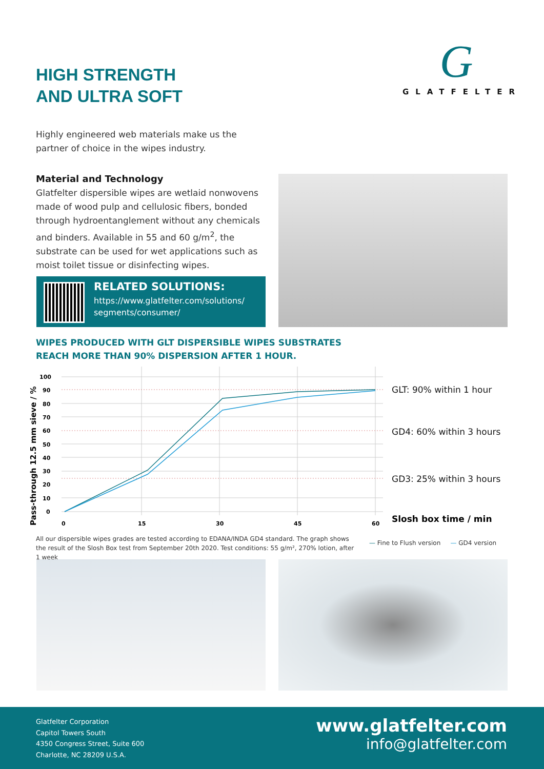HIGH STRENGTH
AND ULTRA SOFT
G
GLATFELTER
Highly engineered web materials make us the partner of choice in the wipes industry.
Material and Technology
Glatfelter dispersible wipes are wetlaid nonwovens made of wood pulp and cellulosic fibers, bonded through hydroentanglement without any chemicals and binders. Available in 55 and 60 g/m<sup>2</sup>, the substrate can be used for wet applications such as moist toilet tissue or disinfecting wipes.
RELATED SOLUTIONS:
https://www.glatfelter.com/solutions/
segments/consumer/
WIPES PRODUCED WITH GLT DISPERSIBLE WIPES SUBSTRATES
REACH MORE THAN 90% DISPERSION AFTER 1 HOUR.
100
90
80
70
60
50
40
30
20
10
0
0
15
30
45
60
Pass-through 12.5 mm sieve / %
GLT: 90% within 1 hour
GD4: 60% within 3 hours
GD3: 25% within 3 hours
Slosh box time / min
All our dispersible wipes grades are tested according to EDANA/INDA GD4 standard. The graph shows the result of the Slosh Box test from September 20th 2020. Test conditions: 55 g/m², 270% lotion, after 1 week
— Fine to Flush version — GD4 version
Glatfelter Corporation
Capitol Towers South
4350 Congress Street, Suite 600
Charlotte, NC 28209 U.S.A.
www.glatfelter.com
info@glatfelter.com